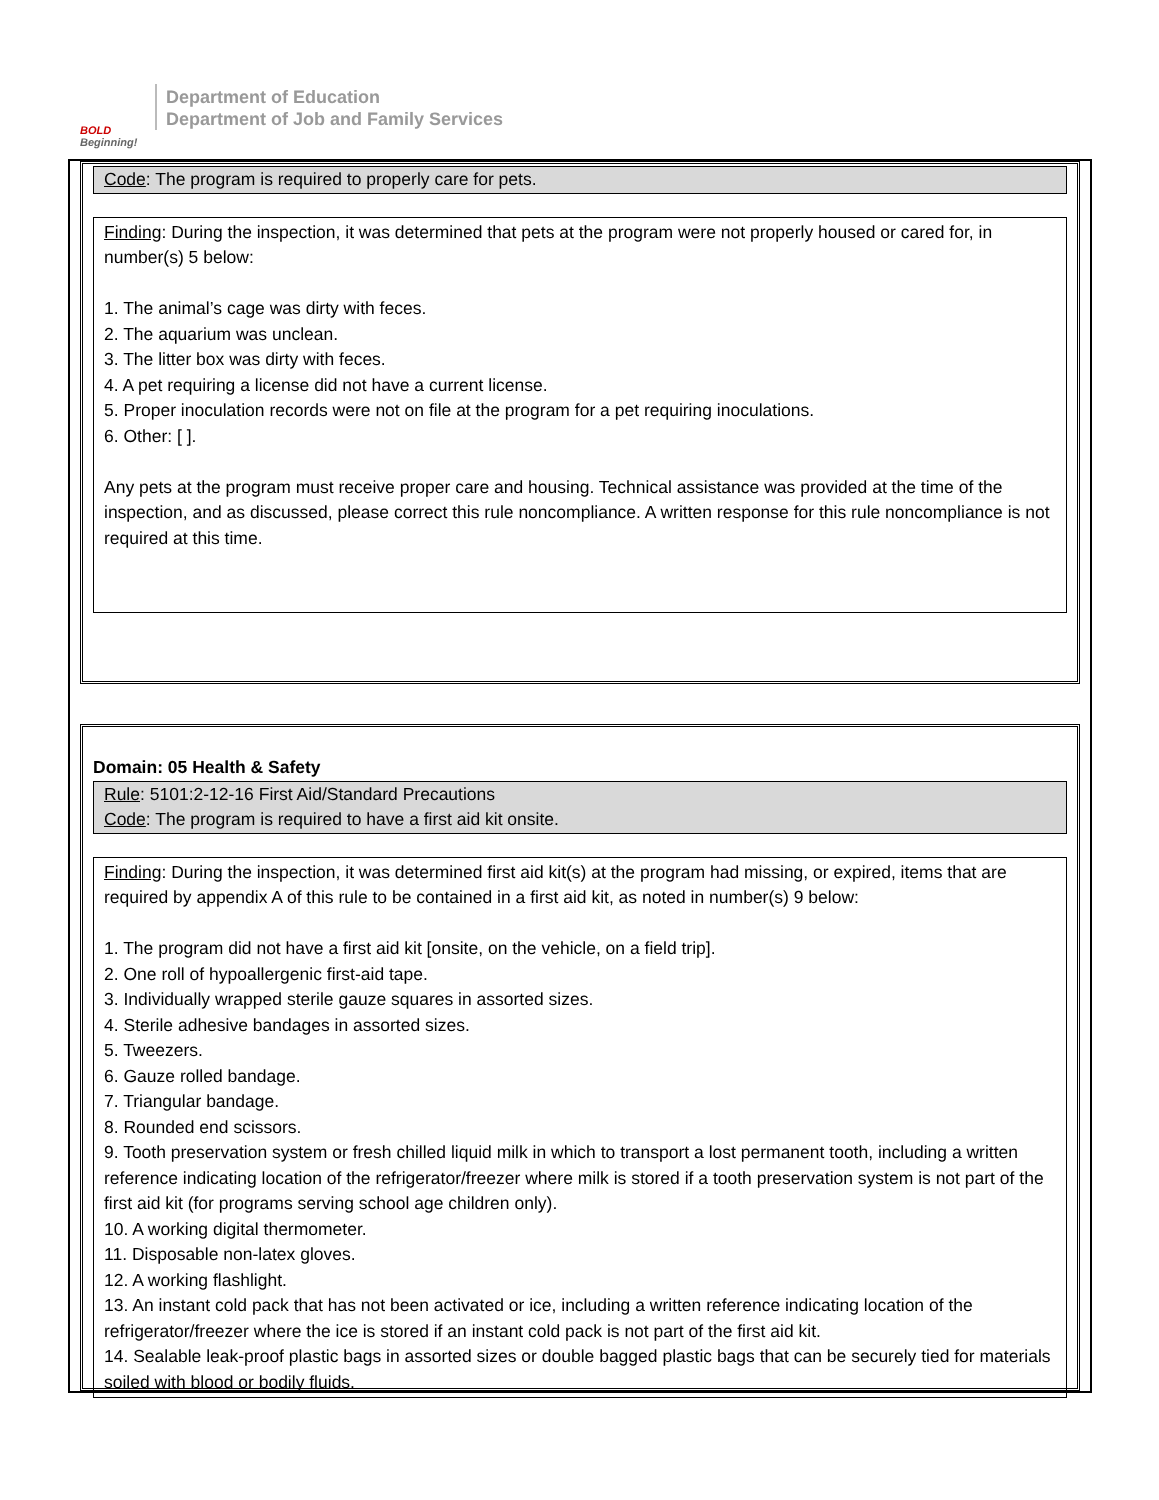BOLD
Beginning!
Department of Education
Department of Job and Family Services
Code: The program is required to properly care for pets.
Finding: During the inspection, it was determined that pets at the program were not properly housed or cared for, in number(s) 5 below:
1. The animal’s cage was dirty with feces.
2. The aquarium was unclean.
3. The litter box was dirty with feces.
4. A pet requiring a license did not have a current license.
5. Proper inoculation records were not on file at the program for a pet requiring inoculations.
6. Other: [ ].
Any pets at the program must receive proper care and housing. Technical assistance was provided at the time of the inspection, and as discussed, please correct this rule noncompliance. A written response for this rule noncompliance is not required at this time.
Domain: 05 Health & Safety
Rule: 5101:2-12-16 First Aid/Standard Precautions
Code: The program is required to have a first aid kit onsite.
Finding: During the inspection, it was determined first aid kit(s) at the program had missing, or expired, items that are required by appendix A of this rule to be contained in a first aid kit, as noted in number(s) 9 below:
1. The program did not have a first aid kit [onsite, on the vehicle, on a field trip].
2. One roll of hypoallergenic first-aid tape.
3. Individually wrapped sterile gauze squares in assorted sizes.
4. Sterile adhesive bandages in assorted sizes.
5. Tweezers.
6. Gauze rolled bandage.
7. Triangular bandage.
8. Rounded end scissors.
9. Tooth preservation system or fresh chilled liquid milk in which to transport a lost permanent tooth, including a written reference indicating location of the refrigerator/freezer where milk is stored if a tooth preservation system is not part of the first aid kit (for programs serving school age children only).
10. A working digital thermometer.
11. Disposable non-latex gloves.
12. A working flashlight.
13. An instant cold pack that has not been activated or ice, including a written reference indicating location of the refrigerator/freezer where the ice is stored if an instant cold pack is not part of the first aid kit.
14. Sealable leak-proof plastic bags in assorted sizes or double bagged plastic bags that can be securely tied for materials soiled with blood or bodily fluids.